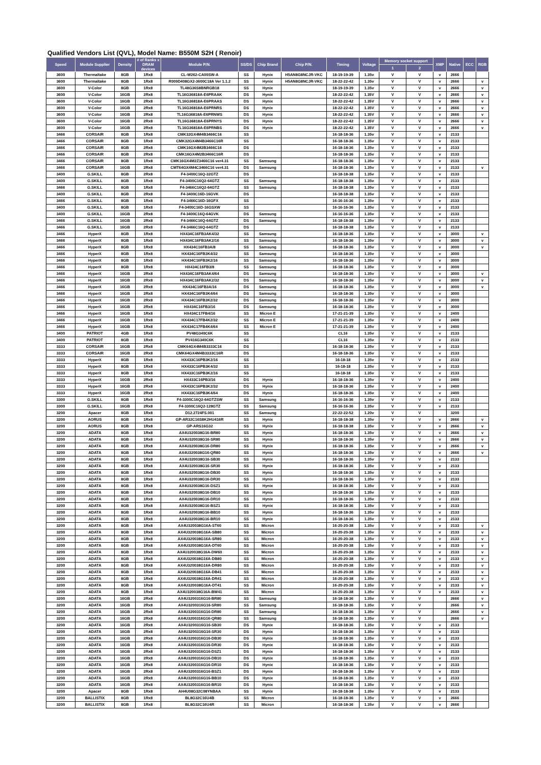Qualified Vendors List (QVL), Model Name: B550M S2H ( Renoir)
| Speed | Module Supplier | Density | # of Ranks x DRAM devices | Module P/N. | SS/DS | Chip Brand | Chip P/N. | Timing | Voltage | Memory socket support | | XMP | Native | ECC | RGB |
| --- | --- | --- | --- | --- | --- | --- | --- | --- | --- | --- | --- | --- | --- | --- | --- |
| | | | | | | | | | | 1 | 2 | | | | |
| 3600 | Thermaltake | 8GB | 1Rx8 | CL-W262-CA00SW-A | SS | Hynix | H5AN8G8NCJR-VKC | 18-19-19-39 | 1.35v | V | V | v | 2666 | | |
| 3600 | Thermaltake | 8GB | 1Rx8 | R009D408GX2-3600C18A Ver 1.1.2 | SS | Hynix | H5AN8G8NCJR-VKC | 18-22-22-42 | 1.35v | V | V | v | 2666 | | v |
| 3600 | V-Color | 8GB | 1Rx8 | TL48G36S8BNRGB18 | SS | Hynix | | 18-19-19-39 | 1.35v | V | V | v | 2666 | | v |
| 3600 | V-Color | 16GB | 2Rx8 | TL16G36818A-E6PRAAK | DS | Hynix | | 18-22-22-42 | 1.35V | V | V | v | 2666 | | v |
| 3600 | V-Color | 16GB | 2Rx8 | TL16G36818A-E6PRAAS | DS | Hynix | | 18-22-22-42 | 1.35V | V | V | v | 2666 | | v |
| 3600 | V-Color | 16GB | 2Rx8 | TL16G36818A-E6PRNRS | DS | Hynix | | 18-22-22-42 | 1.35V | V | V | v | 2666 | | v |
| 3600 | V-Color | 16GB | 2Rx8 | TL16G36818A-E6PRNWS | DS | Hynix | | 18-22-22-42 | 1.35V | V | V | v | 2666 | | v |
| 3600 | V-Color | 16GB | 2Rx8 | TL16G36818A-E6PRNYS | DS | Hynix | | 18-22-22-42 | 1.35V | V | V | v | 2666 | | v |
| 3600 | V-Color | 16GB | 2Rx8 | TL16G36818A-E6PRNBS | DS | Hynix | | 18-22-22-42 | 1.35V | V | V | v | 2666 | | v |
| 3466 | CORSAIR | 8GB | 1Rx8 | CMK32GX4M4B3466C16 | SS | | | 16-18-18-36 | 1.35v | V | V | v | 2133 | | |
| 3466 | CORSAIR | 8GB | 1Rx8 | CMK32GX4M4B3466C16R | SS | | | 16-18-18-36 | 1.35v | V | V | v | 2133 | | |
| 3466 | CORSAIR | 8GB | 2Rx8 | CMK16GX4M2B3466C16 | DS | | | 16-18-18-36 | 1.35v | V | V | v | 2133 | | |
| 3466 | CORSAIR | 8GB | 2Rx8 | CMK16GX4M2B3466C16R | DS | | | 16-18-18-36 | 1.35v | V | V | v | 2133 | | |
| 3466 | CORSAIR | 8GB | 1Rx8 | CMK16GX4M2Z3466C16 ver4.31 | SS | Samsung | | 16-18-18-36 | 1.35v | V | V | v | 2133 | | |
| 3466 | CORSAIR | 16GB | 2Rx8 | CMT64GX4M4C3466C16 ver4.31 | DS | Samsung | | 16-18-18-36 | 1.35v | V | V | v | 2133 | | v |
| 3400 | G.SKILL | 8GB | 2Rx8 | F4-3400C16Q-32GTZ | DS | | | 16-18-18-38 | 1.35v | V | V | v | 2133 | | |
| 3400 | G.SKILL | 8GB | 1Rx8 | F4-3400C16Q2-64GTZ | SS | Samsung | | 16-18-18-38 | 1.35v | V | V | v | 2133 | | |
| 3466 | G.SKILL | 8GB | 1Rx8 | F4-3466C16Q2-64GTZ | SS | Samsung | | 16-18-18-38 | 1.35v | V | V | v | 2133 | | |
| 3400 | G.SKILL | 8GB | 2Rx8 | F4-3400C16D-16GVK | DS | | | 16-18-18-38 | 1.35v | V | V | v | 2133 | | |
| 3466 | G.SKILL | 8GB | 1Rx8 | F4-3466C16D-16GFX | SS | | | 16-16-16-36 | 1.35v | V | V | v | 2133 | | |
| 3400 | G.SKILL | 8GB | 1Rx8 | F4-3400C16D-16GSXW | SS | | | 16-16-16-36 | 1.35v | V | V | v | 2133 | | |
| 3400 | G.SKILL | 16GB | 2Rx8 | F4-3400C16Q-64GVK | DS | Samsung | | 16-16-16-36 | 1.35v | V | V | v | 2133 | | |
| 3466 | G.SKILL | 16GB | 2Rx8 | F4-3466C16Q-64GTZ | DS | Samsung | | 16-18-18-38 | 1.35v | V | V | v | 2133 | | |
| 3466 | G.SKILL | 16GB | 2Rx8 | F4-3466C16Q-64GTZ | DS | | | 16-18-18-38 | 1.35v | V | V | v | 2133 | | |
| 3466 | HyperX | 8GB | 1Rx8 | HX434C16FB3AK4/32 | SS | Samsung | | 16-18-18-36 | 1.35v | V | V | v | 3000 | | v |
| 3466 | HyperX | 8GB | 1Rx8 | HX434C16FB3AK2/16 | SS | Samsung | | 16-18-18-36 | 1.35v | V | V | v | 3000 | | v |
| 3466 | HyperX | 8GB | 1Rx8 | HX434C16FB3A/8 | SS | Samsung | | 16-18-18-36 | 1.35v | V | V | v | 3000 | | v |
| 3466 | HyperX | 8GB | 1Rx8 | HX434C16FB3K4/32 | SS | Samsung | | 16-18-18-36 | 1.35v | V | V | v | 3000 | | |
| 3466 | HyperX | 8GB | 1Rx8 | HX434C16FB3K2/16 | SS | Samsung | | 16-18-18-36 | 1.35v | V | V | v | 3000 | | |
| 3466 | HyperX | 8GB | 1Rx8 | HX434C16FB3/8 | SS | Samsung | | 16-18-18-36 | 1.35v | V | V | v | 3000 | | |
| 3466 | HyperX | 16GB | 2Rx8 | HX434C16FB3AK4/64 | DS | Samsung | | 16-18-18-36 | 1.35v | V | V | v | 3000 | | v |
| 3466 | HyperX | 16GB | 2Rx8 | HX434C16FB3AK2/32 | DS | Samsung | | 16-18-18-36 | 1.35v | V | V | v | 3000 | | v |
| 3466 | HyperX | 16GB | 2Rx8 | HX434C16FB3A/16 | DS | Samsung | | 16-18-18-36 | 1.35v | V | V | v | 3000 | | v |
| 3466 | HyperX | 16GB | 2Rx8 | HX434C16FB3K4/64 | DS | Samsung | | 16-18-18-36 | 1.35v | V | V | v | 3000 | | |
| 3466 | HyperX | 16GB | 2Rx8 | HX434C16FB3K2/32 | DS | Samsung | | 16-18-18-36 | 1.35v | V | V | v | 3000 | | |
| 3466 | HyperX | 16GB | 2Rx8 | HX434C16FB3/16 | DS | Samsung | | 16-18-18-36 | 1.35v | V | V | v | 3000 | | |
| 3466 | HyperX | 16GB | 1Rx8 | HX434C17FB4/16 | SS | Micron E | | 17-21-21-39 | 1.35v | V | V | v | 2400 | | |
| 3466 | HyperX | 16GB | 1Rx8 | HX434C17FB4K2/32 | SS | Micron E | | 17-21-21-39 | 1.35v | V | V | v | 2400 | | |
| 3466 | HyperX | 16GB | 1Rx8 | HX434C17FB4K4/64 | SS | Micron E | | 17-21-21-39 | 1.35v | V | V | v | 2400 | | |
| 3400 | PATRIOT | 4GB | 1Rx8 | PV48G340C6K | SS | | | CL16 | 1.35v | V | V | v | 2133 | | |
| 3400 | PATRIOT | 8GB | 1Rx8 | PV416G340C6K | SS | | | CL16 | 1.35v | V | V | v | 2133 | | |
| 3333 | CORSAIR | 16GB | 2Rx8 | CMK64GX4M4B3333C16 | DS | | | 16-18-18-36 | 1.35v | V | V | v | 2133 | | |
| 3333 | CORSAIR | 16GB | 2Rx8 | CMK64GX4M4B3333C16R | DS | | | 16-18-18-36 | 1.35v | V | V | v | 2133 | | |
| 3333 | HyperX | 8GB | 1Rx8 | HX433C16PB3K2/16 | SS | | | 16-18-18 | 1.35v | V | V | v | 2133 | | |
| 3333 | HyperX | 8GB | 1Rx8 | HX433C16PB3K4/32 | SS | | | 16-18-18 | 1.35v | V | V | v | 2133 | | |
| 3333 | HyperX | 8GB | 1Rx8 | HX433C16PB3K2/16 | SS | | | 16-18-18 | 1.35v | V | V | v | 2133 | | |
| 3333 | HyperX | 16GB | 2Rx8 | HX433C16PB3/16 | DS | Hynix | | 16-18-18-36 | 1.35v | V | V | v | 2400 | | |
| 3333 | HyperX | 16GB | 2Rx8 | HX433C16PB3K2/32 | DS | Hynix | | 16-18-18-36 | 1.35v | V | V | v | 2400 | | |
| 3333 | HyperX | 16GB | 2Rx8 | HX433C16PB3K4/64 | DS | Hynix | | 16-18-18-36 | 1.35v | V | V | v | 2400 | | |
| 3300 | G.SKILL | 8GB | 1Rx8 | F4-3300C16Q2-64GTZSW | SS | Samsung | | 16-16-16-36 | 1.35v | V | V | v | 2133 | | |
| 3300 | G.SKILL | 16GB | 2Rx8 | F4-3300C16Q2-128GTZ | SS | Samsung | | 16-16-16-36 | 1.35v | V | V | v | 2133 | | |
| 3200 | Apacer | 8GB | 1Rx8 | D12.2724FS.001 | SS | Samsung | | 22-22-22-52 | 1.20v | V | V | | 3200 | | |
| 3200 | AORUS | 8GB | 1Rx8 | GP-AR32C16S8K2HU416R | SS | Hynix | | 16-18-18-38 | 1.35v | V | V | v | 2666 | | v |
| 3200 | AORUS | 8GB | 1Rx8 | GP-ARS16G32 | SS | Hynix | | 16-18-18-38 | 1.35v | V | V | v | 2666 | | v |
| 3200 | ADATA | 8GB | 1Rx8 | AX4U320038G16-BR80 | SS | Hynix | | 16-18-18-36 | 1.35v | V | V | v | 2666 | | v |
| 3200 | ADATA | 8GB | 1Rx8 | AX4U320038G16-SR80 | SS | Hynix | | 16-18-18-36 | 1.35v | V | V | v | 2666 | | v |
| 3200 | ADATA | 8GB | 1Rx8 | AX4U320038G16-DR80 | SS | Hynix | | 16-18-18-36 | 1.35v | V | V | v | 2666 | | v |
| 3200 | ADATA | 8GB | 1Rx8 | AX4U320038G16-QR80 | SS | Hynix | | 16-18-18-36 | 1.35v | V | V | v | 2666 | | v |
| 3200 | ADATA | 8GB | 1Rx8 | AX4U320038G16-SB30 | SS | Hynix | | 16-18-18-36 | 1.35v | V | V | v | 2133 | | |
| 3200 | ADATA | 8GB | 1Rx8 | AX4U320038G16-SR30 | SS | Hynix | | 16-18-18-36 | 1.35v | V | V | v | 2133 | | |
| 3200 | ADATA | 8GB | 1Rx8 | AX4U320038G16-DB30 | SS | Hynix | | 16-18-18-36 | 1.35v | V | V | v | 2133 | | |
| 3200 | ADATA | 8GB | 1Rx8 | AX4U320038G16-DR30 | SS | Hynix | | 16-18-18-36 | 1.35v | V | V | v | 2133 | | |
| 3200 | ADATA | 8GB | 1Rx8 | AX4U320038G16-DSZ1 | SS | Hynix | | 16-18-18-36 | 1.35v | V | V | v | 2133 | | |
| 3200 | ADATA | 8GB | 1Rx8 | AX4U320038G16-DB10 | SS | Hynix | | 16-18-18-36 | 1.35v | V | V | v | 2133 | | |
| 3200 | ADATA | 8GB | 1Rx8 | AX4U320038G16-DR10 | SS | Hynix | | 16-18-18-36 | 1.35v | V | V | v | 2133 | | |
| 3200 | ADATA | 8GB | 1Rx8 | AX4U320038G16-BSZ1 | SS | Hynix | | 16-18-18-36 | 1.35v | V | V | v | 2133 | | |
| 3200 | ADATA | 8GB | 1Rx8 | AX4U320038G16-BB10 | SS | Hynix | | 16-18-18-36 | 1.35v | V | V | v | 2133 | | |
| 3200 | ADATA | 8GB | 1Rx8 | AX4U320038G16-BR10 | SS | Hynix | | 16-18-18-36 | 1.35v | V | V | v | 2133 | | |
| 3200 | ADATA | 8GB | 1Rx8 | AX4U320038G16A-ST60 | SS | Micron | | 16-20-20-38 | 1.35v | V | V | v | 2133 | | v |
| 3200 | ADATA | 8GB | 1Rx8 | AX4U320038G16A-SB80 | SS | Micron | | 16-20-20-38 | 1.35v | V | V | v | 2133 | | v |
| 3200 | ADATA | 8GB | 1Rx8 | AX4U320038G16A-SR80 | SS | Micron | | 16-20-20-38 | 1.35v | V | V | v | 2133 | | v |
| 3200 | ADATA | 8GB | 1Rx8 | AX4U320038G16A-DT60 | SS | Micron | | 16-20-20-38 | 1.35v | V | V | v | 2133 | | v |
| 3200 | ADATA | 8GB | 1Rx8 | AX4U320038G16A-DW60 | SS | Micron | | 16-20-20-38 | 1.35v | V | V | v | 2133 | | v |
| 3200 | ADATA | 8GB | 1Rx8 | AX4U320038G16A-DB80 | SS | Micron | | 16-20-20-38 | 1.35v | V | V | v | 2133 | | v |
| 3200 | ADATA | 8GB | 1Rx8 | AX4U320038G16A-DR80 | SS | Micron | | 16-20-20-38 | 1.35v | V | V | v | 2133 | | v |
| 3200 | ADATA | 8GB | 1Rx8 | AX4U320038G16A-DB41 | SS | Micron | | 16-20-20-38 | 1.35v | V | V | v | 2133 | | v |
| 3200 | ADATA | 8GB | 1Rx8 | AX4U320038G16A-DR41 | SS | Micron | | 16-20-20-38 | 1.35v | V | V | v | 2133 | | v |
| 3200 | ADATA | 8GB | 1Rx8 | AX4U320038G16A-DT41 | SS | Micron | | 16-20-20-38 | 1.35v | V | V | v | 2133 | | v |
| 3200 | ADATA | 8GB | 1Rx8 | AX4U320038G16A-BW41 | SS | Micron | | 16-20-20-38 | 1.35v | V | V | v | 2133 | | v |
| 3200 | ADATA | 16GB | 2Rx8 | AX4U3200316G16-BR80 | SS | Samsung | | 16-18-18-36 | 1.35v | V | V | | 2666 | | v |
| 3200 | ADATA | 16GB | 2Rx8 | AX4U3200316G16-SR80 | SS | Samsung | | 16-18-18-36 | 1.35v | V | V | | 2666 | | v |
| 3200 | ADATA | 16GB | 2Rx8 | AX4U3200316G16-DR80 | SS | Samsung | | 16-18-18-36 | 1.35v | V | V | | 2666 | | v |
| 3200 | ADATA | 16GB | 2Rx8 | AX4U3200316G16-QR80 | SS | Samsung | | 16-18-18-36 | 1.35v | V | V | | 2666 | | v |
| 3200 | ADATA | 16GB | 2Rx8 | AX4U3200316G16-SB30 | DS | Hynix | | 16-18-18-36 | 1.35v | V | V | v | 2133 | | |
| 3200 | ADATA | 16GB | 2Rx8 | AX4U3200316G16-SR30 | DS | Hynix | | 16-18-18-36 | 1.35v | V | V | v | 2133 | | |
| 3200 | ADATA | 16GB | 2Rx8 | AX4U3200316G16-DB30 | DS | Hynix | | 16-18-18-36 | 1.35v | V | V | v | 2133 | | |
| 3200 | ADATA | 16GB | 2Rx8 | AX4U3200316G16-DR30 | DS | Hynix | | 16-18-18-36 | 1.35v | V | V | v | 2133 | | |
| 3200 | ADATA | 16GB | 2Rx8 | AX4U3200316G16-DSZ1 | DS | Hynix | | 16-18-18-36 | 1.35v | V | V | v | 2133 | | |
| 3200 | ADATA | 16GB | 2Rx8 | AX4U3200316G16-DB10 | DS | Hynix | | 16-18-18-36 | 1.35v | V | V | v | 2133 | | |
| 3200 | ADATA | 16GB | 2Rx8 | AX4U3200316G16-DR10 | DS | Hynix | | 16-18-18-36 | 1.35v | V | V | v | 2133 | | |
| 3200 | ADATA | 16GB | 2Rx8 | AX4U3200316G16-BSZ1 | DS | Hynix | | 16-18-18-36 | 1.35v | V | V | v | 2133 | | |
| 3200 | ADATA | 16GB | 2Rx8 | AX4U3200316G16-BB10 | DS | Hynix | | 16-18-18-36 | 1.35v | V | V | v | 2133 | | |
| 3200 | ADATA | 16GB | 2Rx8 | AX4U3200316G16-BR10 | DS | Hynix | | 16-18-18-36 | 1.35v | V | V | v | 2133 | | |
| 3200 | Apacer | 8GB | 1Rx8 | AH4U08G32C08YNBAA | SS | Hynix | | 16-18-18-38 | 1.35v | V | V | v | 2133 | | |
| 3200 | BALLISTIX | 8GB | 1Rx8 | BL8G32C16U4B | SS | Micron | | 16-18-18-36 | 1.35v | V | V | v | 2666 | | |
| 3200 | BALLISTIX | 8GB | 1Rx8 | BL8G32C16U4R | SS | Micron | | 16-18-18-36 | 1.35v | V | V | v | 2666 | | |